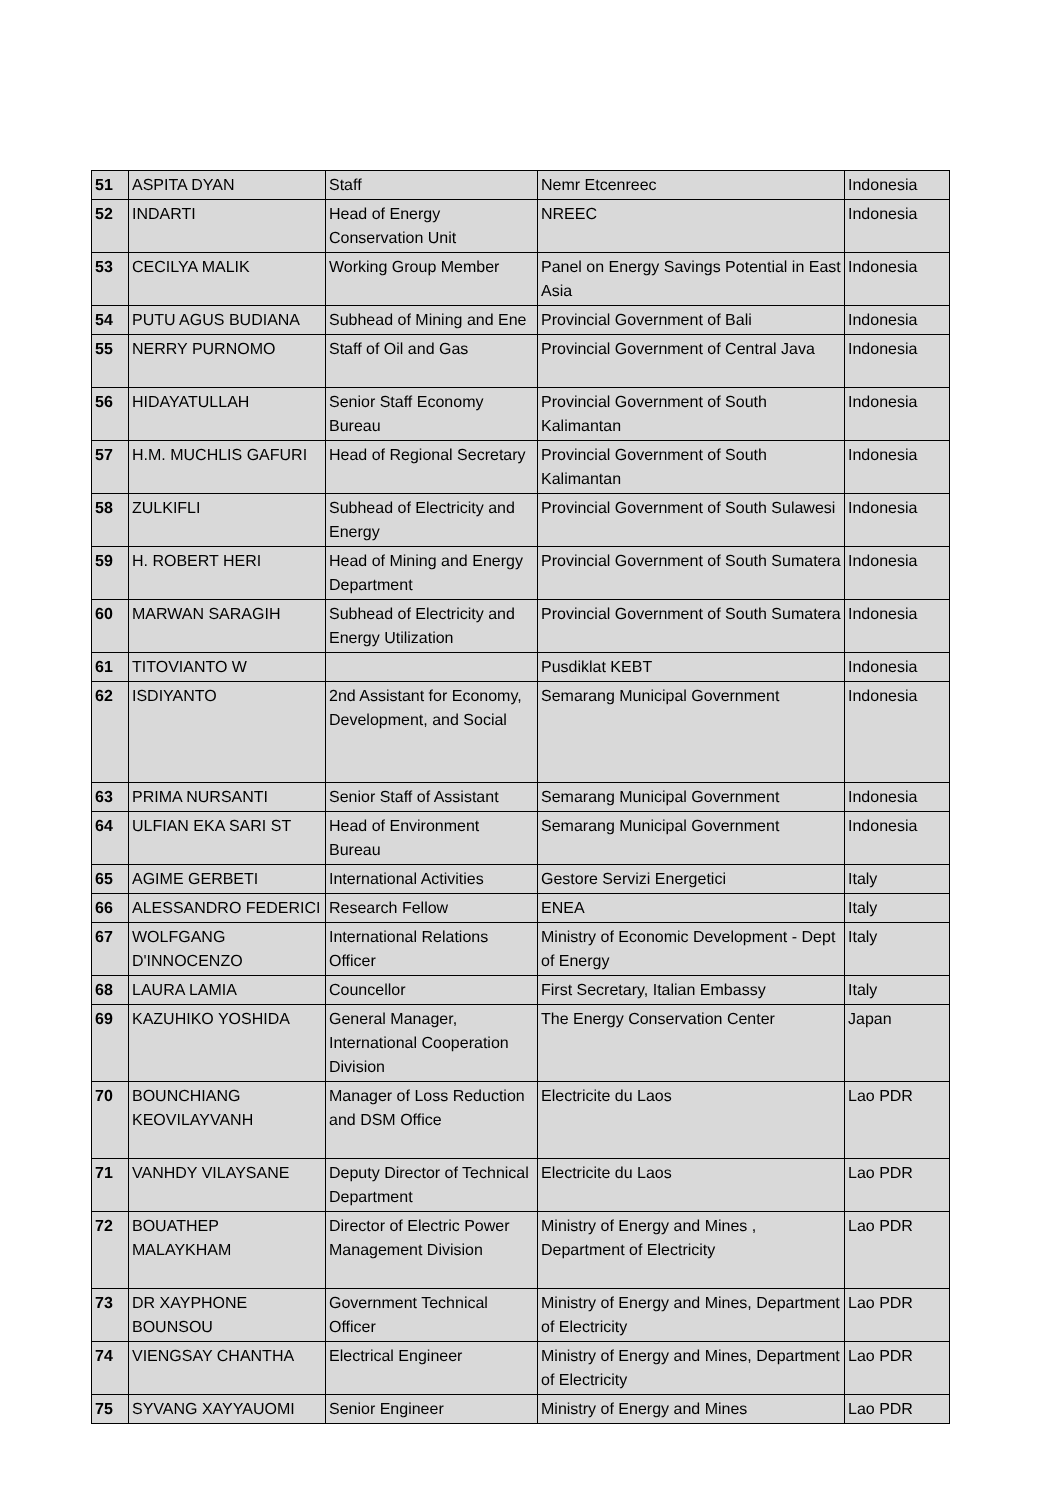| 51 | ASPITA DYAN | Staff | Nemr Etcenreec | Indonesia |
| 52 | INDARTI | Head of Energy Conservation Unit | NREEC | Indonesia |
| 53 | CECILYA MALIK | Working Group Member | Panel on Energy Savings Potential in East Asia | Indonesia |
| 54 | PUTU AGUS BUDIANA | Subhead of Mining and Ene | Provincial Government of Bali | Indonesia |
| 55 | NERRY PURNOMO | Staff of Oil and Gas | Provincial Government of Central Java | Indonesia |
| 56 | HIDAYATULLAH | Senior Staff Economy Bureau | Provincial Government of South Kalimantan | Indonesia |
| 57 | H.M. MUCHLIS GAFURI | Head of Regional Secretary | Provincial Government of South Kalimantan | Indonesia |
| 58 | ZULKIFLI | Subhead of Electricity and Energy | Provincial Government of South Sulawesi | Indonesia |
| 59 | H. ROBERT HERI | Head of Mining and Energy Department | Provincial Government of South Sumatera | Indonesia |
| 60 | MARWAN SARAGIH | Subhead of Electricity and Energy Utilization | Provincial Government of South Sumatera | Indonesia |
| 61 | TITOVIANTO W | | Pusdiklat KEBT | Indonesia |
| 62 | ISDIYANTO | 2nd Assistant for Economy, Development, and Social | Semarang Municipal Government | Indonesia |
| 63 | PRIMA NURSANTI | Senior Staff of Assistant | Semarang Municipal Government | Indonesia |
| 64 | ULFIAN EKA SARI ST | Head of Environment Bureau | Semarang Municipal Government | Indonesia |
| 65 | AGIME GERBETI | International Activities | Gestore Servizi Energetici | Italy |
| 66 | ALESSANDRO FEDERICI | Research Fellow | ENEA | Italy |
| 67 | WOLFGANG D'INNOCENZO | International Relations Officer | Ministry of Economic Development - Dept of Energy | Italy |
| 68 | LAURA LAMIA | Councellor | First Secretary, Italian Embassy | Italy |
| 69 | KAZUHIKO YOSHIDA | General Manager, International Cooperation Division | The Energy Conservation Center | Japan |
| 70 | BOUNCHIANG KEOVILAYVANH | Manager of Loss Reduction and DSM Office | Electricite du Laos | Lao PDR |
| 71 | VANHDY VILAYSANE | Deputy Director of Technical Department | Electricite du Laos | Lao PDR |
| 72 | BOUATHEP MALAYKHAM | Director of Electric Power Management Division | Ministry of Energy and Mines , Department of Electricity | Lao PDR |
| 73 | DR XAYPHONE BOUNSOU | Government Technical Officer | Ministry of Energy and Mines, Department of Electricity | Lao PDR |
| 74 | VIENGSAY CHANTHA | Electrical Engineer | Ministry of Energy and Mines, Department of Electricity | Lao PDR |
| 75 | SYVANG XAYYAUOMI | Senior Engineer | Ministry of Energy and Mines | Lao PDR |